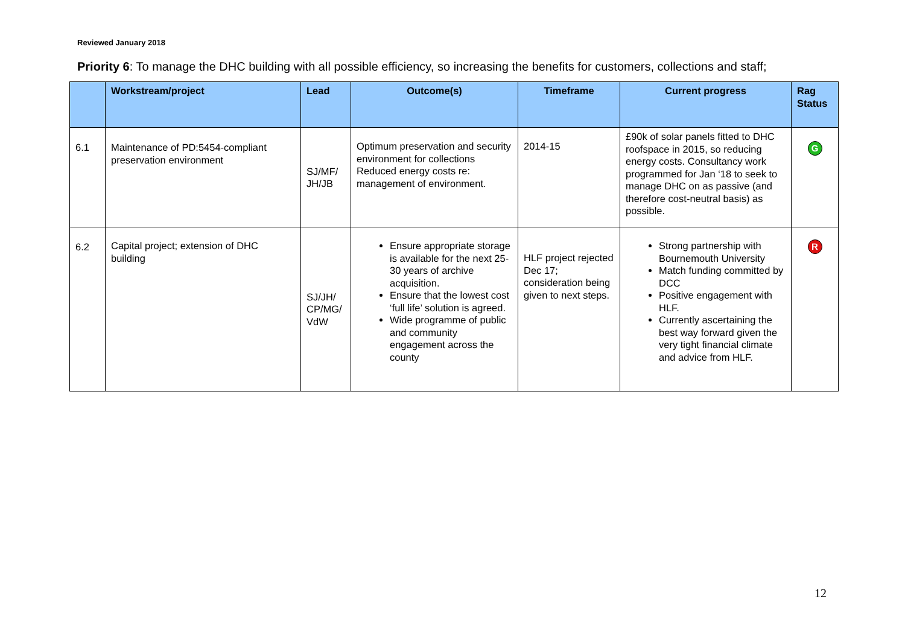Reviewed January 2018
Priority 6: To manage the DHC building with all possible efficiency, so increasing the benefits for customers, collections and staff;
| | Workstream/project | Lead | Outcome(s) | Timeframe | Current progress | Rag Status |
| --- | --- | --- | --- | --- | --- | --- |
| 6.1 | Maintenance of PD:5454-compliant preservation environment | SJ/MF/ JH/JB | Optimum preservation and security environment for collections Reduced energy costs re: management of environment. | 2014-15 | £90k of solar panels fitted to DHC roofspace in 2015, so reducing energy costs. Consultancy work programmed for Jan ‘18 to seek to manage DHC on as passive (and therefore cost-neutral basis) as possible. | G |
| 6.2 | Capital project; extension of DHC building | SJ/JH/ CP/MG/ VdW | Ensure appropriate storage is available for the next 25-30 years of archive acquisition. Ensure that the lowest cost ‘full life’ solution is agreed. Wide programme of public and community engagement across the county | HLF project rejected Dec 17; consideration being given to next steps. | Strong partnership with Bournemouth University Match funding committed by DCC Positive engagement with HLF. Currently ascertaining the best way forward given the very tight financial climate and advice from HLF. | R |
12